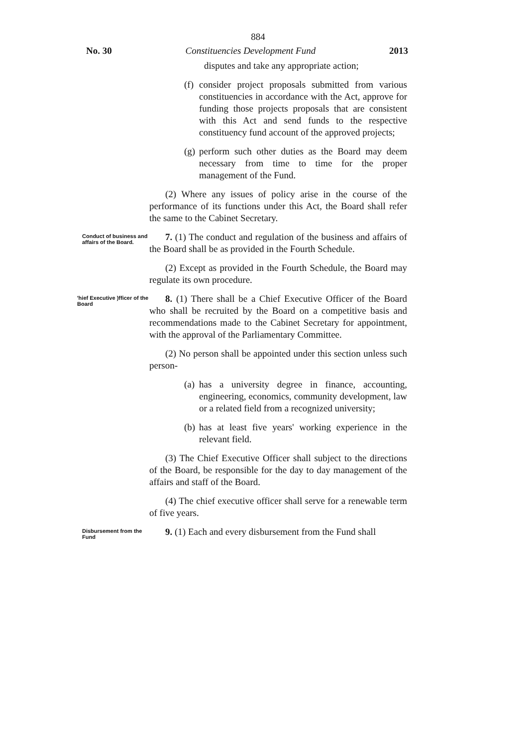884
No. 30 Constituencies Development Fund 2013
disputes and take any appropriate action;
(f) consider project proposals submitted from various constituencies in accordance with the Act, approve for funding those projects proposals that are consistent with this Act and send funds to the respective constituency fund account of the approved projects;
(g) perform such other duties as the Board may deem necessary from time to time for the proper management of the Fund.
(2) Where any issues of policy arise in the course of the performance of its functions under this Act, the Board shall refer the same to the Cabinet Secretary.
Conduct of business and affairs of the Board.
7. (1) The conduct and regulation of the business and affairs of the Board shall be as provided in the Fourth Schedule.
(2) Except as provided in the Fourth Schedule, the Board may regulate its own procedure.
'hief Executive )fficer of the Board
8. (1) There shall be a Chief Executive Officer of the Board who shall be recruited by the Board on a competitive basis and recommendations made to the Cabinet Secretary for appointment, with the approval of the Parliamentary Committee.
(2) No person shall be appointed under this section unless such person-
(a) has a university degree in finance, accounting, engineering, economics, community development, law or a related field from a recognized university;
(b) has at least five years' working experience in the relevant field.
(3) The Chief Executive Officer shall subject to the directions of the Board, be responsible for the day to day management of the affairs and staff of the Board.
(4) The chief executive officer shall serve for a renewable term of five years.
Disbursement from the Fund
9. (1) Each and every disbursement from the Fund shall